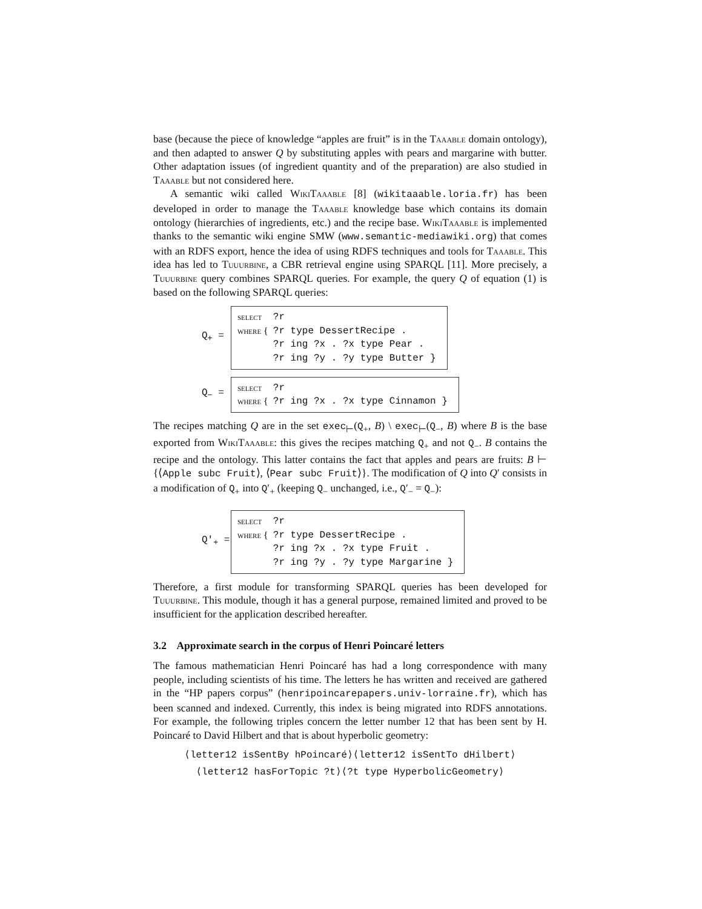base (because the piece of knowledge “apples are fruit” is in the Taaable domain ontology), and then adapted to answer Q by substituting apples with pears and margarine with butter. Other adaptation issues (of ingredient quantity and of the preparation) are also studied in Taaable but not considered here.
A semantic wiki called WikiTaaable [8] (wikitaaable.loria.fr) has been developed in order to manage the Taaable knowledge base which contains its domain ontology (hierarchies of ingredients, etc.) and the recipe base. WikiTaaable is implemented thanks to the semantic wiki engine SMW (www.semantic-mediawiki.org) that comes with an RDFS export, hence the idea of using RDFS techniques and tools for Taaable. This idea has led to Tuuurbine, a CBR retrieval engine using SPARQL [11]. More precisely, a Tuuurbine query combines SPARQL queries. For example, the query Q of equation (1) is based on the following SPARQL queries:
Q<sub>+</sub> =
| select | ?r |
| where { | ?r type DessertRecipe . |
| | ?r ing ?x . ?x type Pear . |
| | ?r ing ?y . ?y type Butter } |
Q<sub>−</sub> =
| select | ?r |
| where { | ?r ing ?x . ?x type Cinnamon } |
The recipes matching Q are in the set exec<sub>⊢</sub>(Q<sub>+</sub>, B) \ exec<sub>⊢</sub>(Q<sub>−</sub>, B) where B is the base exported from WikiTaaable: this gives the recipes matching Q<sub>+</sub> and not Q<sub>−</sub>. B contains the recipe and the ontology. This latter contains the fact that apples and pears are fruits: B ⊢ {⟨Apple subc Fruit⟩, ⟨Pear subc Fruit⟩}. The modification of Q into Q′ consists in a modification of Q<sub>+</sub> into Q′<sub>+</sub> (keeping Q<sub>−</sub> unchanged, i.e., Q′<sub>−</sub> = Q<sub>−</sub>):
Q′<sub>+</sub> =
| select | ?r |
| where { | ?r type DessertRecipe . |
| | ?r ing ?x . ?x type Fruit . |
| | ?r ing ?y . ?y type Margarine } |
Therefore, a first module for transforming SPARQL queries has been developed for Tuuurbine. This module, though it has a general purpose, remained limited and proved to be insufficient for the application described hereafter.
3.2 Approximate search in the corpus of Henri Poincaré letters
The famous mathematician Henri Poincaré has had a long correspondence with many people, including scientists of his time. The letters he has written and received are gathered in the “HP papers corpus” (henripoincarepapers.univ-lorraine.fr), which has been scanned and indexed. Currently, this index is being migrated into RDFS annotations. For example, the following triples concern the letter number 12 that has been sent by H. Poincaré to David Hilbert and that is about hyperbolic geometry:
⟨letter12 isSentBy hPoincaré⟩⟨letter12 isSentTo dHilbert⟩
⟨letter12 hasForTopic ?t⟩⟨?t type HyperbolicGeometry⟩